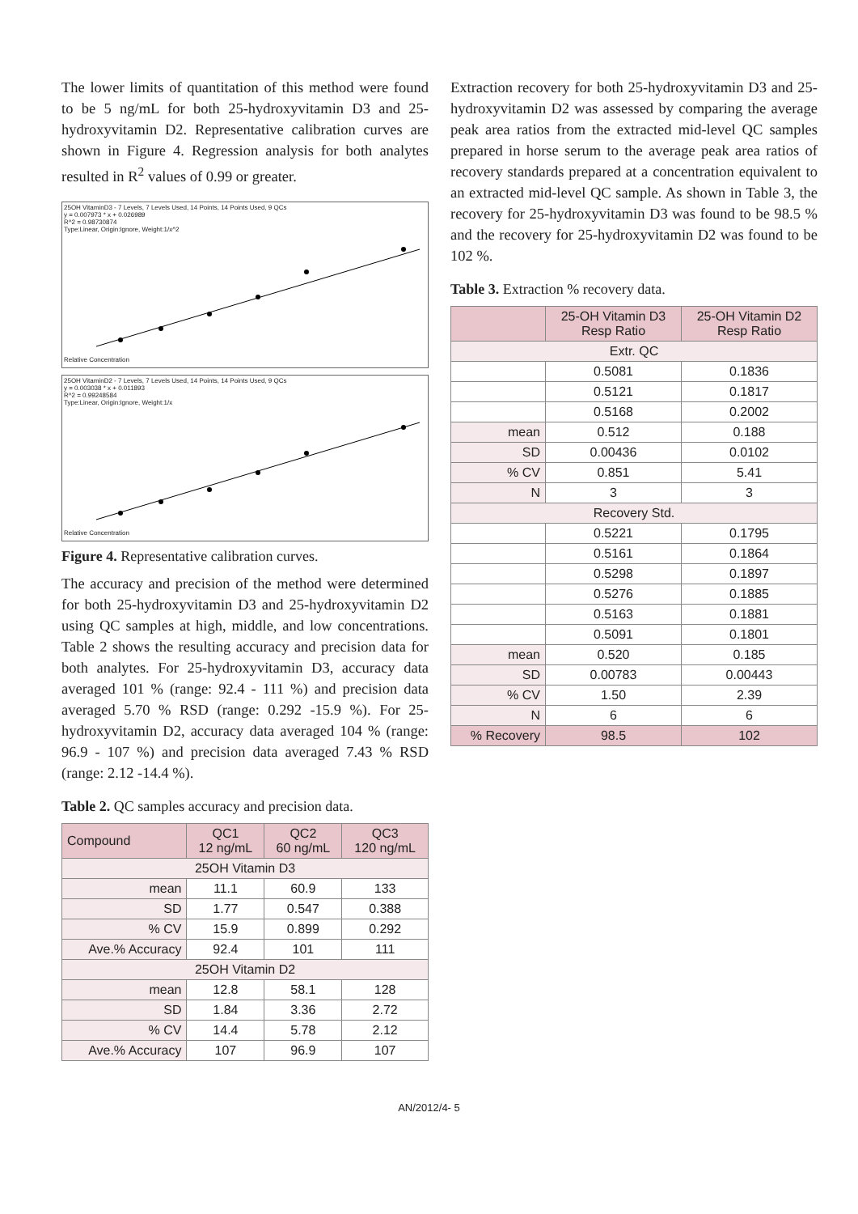The lower limits of quantitation of this method were found to be 5 ng/mL for both 25-hydroxyvitamin D3 and 25-hydroxyvitamin D2. Representative calibration curves are shown in Figure 4. Regression analysis for both analytes resulted in R<sup>2</sup> values of 0.99 or greater.
25OH VitaminD3 - 7 Levels, 7 Levels Used, 14 Points, 14 Points Used, 9 QCs
y = 0.007973 * x + 0.026989
R^2 = 0.98730874
Type:Linear, Origin:Ignore, Weight:1/x^2
Relative Concentration
25OH VitaminD2 - 7 Levels, 7 Levels Used, 14 Points, 14 Points Used, 9 QCs
y = 0.003038 * x + 0.011893
R^2 = 0.99248584
Type:Linear, Origin:Ignore, Weight:1/x
Relative Concentration
Figure 4. Representative calibration curves.
The accuracy and precision of the method were determined for both 25-hydroxyvitamin D3 and 25-hydroxyvitamin D2 using QC samples at high, middle, and low concentrations. Table 2 shows the resulting accuracy and precision data for both analytes. For 25-hydroxyvitamin D3, accuracy data averaged 101 % (range: 92.4 - 111 %) and precision data averaged 5.70 % RSD (range: 0.292 -15.9 %). For 25-hydroxyvitamin D2, accuracy data averaged 104 % (range: 96.9 - 107 %) and precision data averaged 7.43 % RSD (range: 2.12 -14.4 %).
Table 2. QC samples accuracy and precision data.
| Compound | QC1 12 ng/mL | QC2 60 ng/mL | QC3 120 ng/mL |
| --- | --- | --- | --- |
| 25OH Vitamin D3 | | | |
| mean | 11.1 | 60.9 | 133 |
| SD | 1.77 | 0.547 | 0.388 |
| % CV | 15.9 | 0.899 | 0.292 |
| Ave.% Accuracy | 92.4 | 101 | 111 |
| 25OH Vitamin D2 | | | |
| mean | 12.8 | 58.1 | 128 |
| SD | 1.84 | 3.36 | 2.72 |
| % CV | 14.4 | 5.78 | 2.12 |
| Ave.% Accuracy | 107 | 96.9 | 107 |
Extraction recovery for both 25-hydroxyvitamin D3 and 25-hydroxyvitamin D2 was assessed by comparing the average peak area ratios from the extracted mid-level QC samples prepared in horse serum to the average peak area ratios of recovery standards prepared at a concentration equivalent to an extracted mid-level QC sample. As shown in Table 3, the recovery for 25-hydroxyvitamin D3 was found to be 98.5 % and the recovery for 25-hydroxyvitamin D2 was found to be 102 %.
Table 3. Extraction % recovery data.
| | 25-OH Vitamin D3 Resp Ratio | 25-OH Vitamin D2 Resp Ratio |
| --- | --- | --- |
| Extr. QC | | |
| | 0.5081 | 0.1836 |
| | 0.5121 | 0.1817 |
| | 0.5168 | 0.2002 |
| mean | 0.512 | 0.188 |
| SD | 0.00436 | 0.0102 |
| % CV | 0.851 | 5.41 |
| N | 3 | 3 |
| Recovery Std. | | |
| | 0.5221 | 0.1795 |
| | 0.5161 | 0.1864 |
| | 0.5298 | 0.1897 |
| | 0.5276 | 0.1885 |
| | 0.5163 | 0.1881 |
| | 0.5091 | 0.1801 |
| mean | 0.520 | 0.185 |
| SD | 0.00783 | 0.00443 |
| % CV | 1.50 | 2.39 |
| N | 6 | 6 |
| % Recovery | 98.5 | 102 |
AN/2012/4- 5